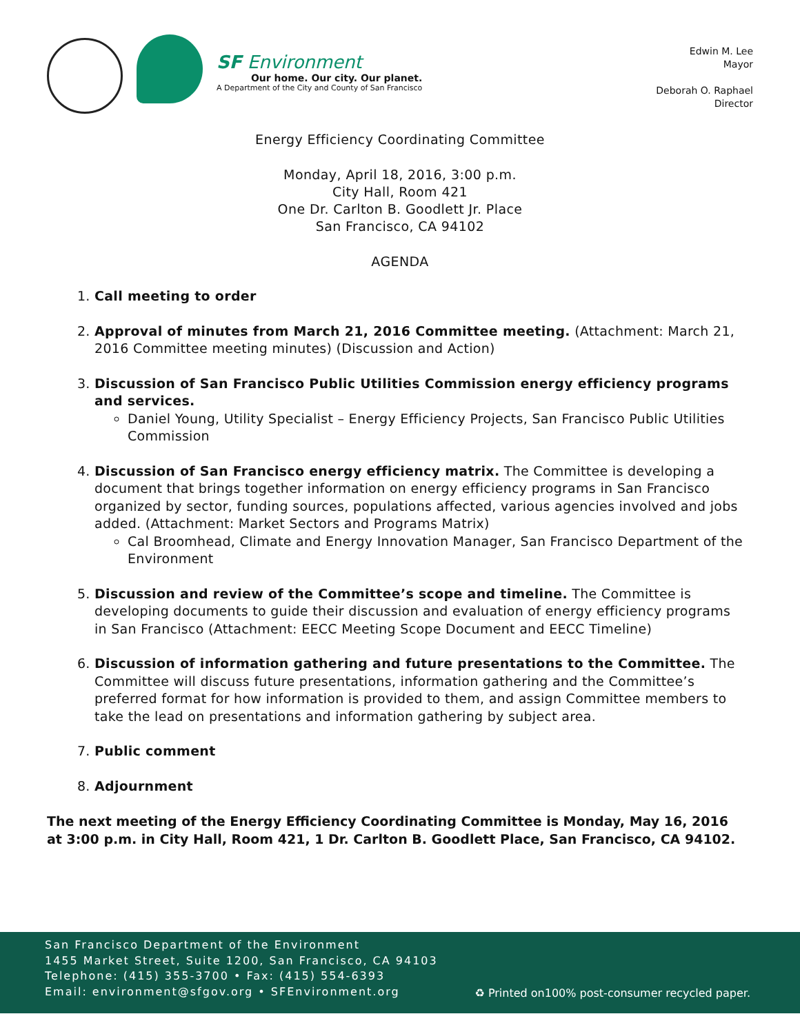SF Environment
Our home. Our city. Our planet.
A Department of the City and County of San Francisco
Edwin M. Lee
Mayor
Deborah O. Raphael
Director
Energy Efficiency Coordinating Committee
Monday, April 18, 2016, 3:00 p.m.
City Hall, Room 421
One Dr. Carlton B. Goodlett Jr. Place
San Francisco, CA 94102
AGENDA
1. Call meeting to order
2. Approval of minutes from March 21, 2016 Committee meeting. (Attachment: March 21, 2016 Committee meeting minutes) (Discussion and Action)
3. Discussion of San Francisco Public Utilities Commission energy efficiency programs and services.
Daniel Young, Utility Specialist – Energy Efficiency Projects, San Francisco Public Utilities Commission
4. Discussion of San Francisco energy efficiency matrix. The Committee is developing a document that brings together information on energy efficiency programs in San Francisco organized by sector, funding sources, populations affected, various agencies involved and jobs added. (Attachment: Market Sectors and Programs Matrix)
Cal Broomhead, Climate and Energy Innovation Manager, San Francisco Department of the Environment
5. Discussion and review of the Committee’s scope and timeline. The Committee is developing documents to guide their discussion and evaluation of energy efficiency programs in San Francisco (Attachment: EECC Meeting Scope Document and EECC Timeline)
6. Discussion of information gathering and future presentations to the Committee. The Committee will discuss future presentations, information gathering and the Committee’s preferred format for how information is provided to them, and assign Committee members to take the lead on presentations and information gathering by subject area.
7. Public comment
8. Adjournment
The next meeting of the Energy Efficiency Coordinating Committee is Monday, May 16, 2016 at 3:00 p.m. in City Hall, Room 421, 1 Dr. Carlton B. Goodlett Place, San Francisco, CA 94102.
San Francisco Department of the Environment
1455 Market Street, Suite 1200, San Francisco, CA 94103
Telephone: (415) 355-3700 • Fax: (415) 554-6393
Email: environment@sfgov.org • SFEnvironment.org
♻ Printed on100% post-consumer recycled paper.